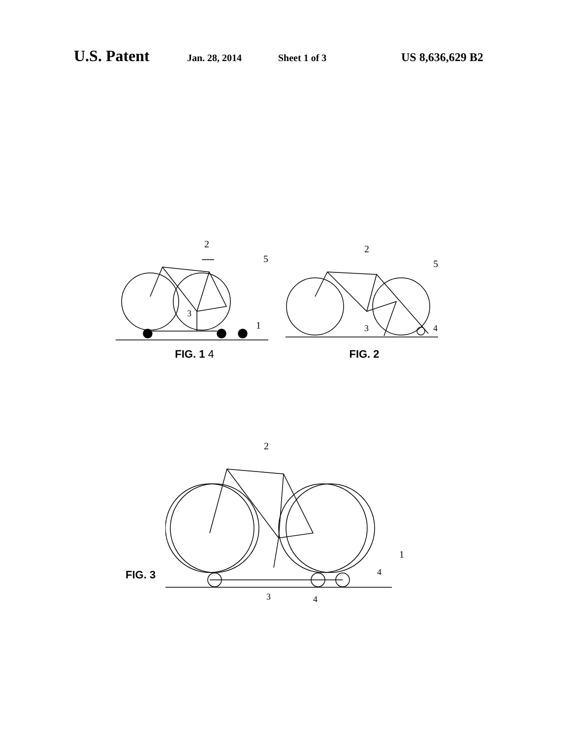U.S. Patent Jan. 28, 2014 Sheet 1 of 3 US 8,636,629 B2
2
5
3
1
FIG. 1 4
2
5
3
4
FIG. 2
FIG. 3
2
1
4
3
4